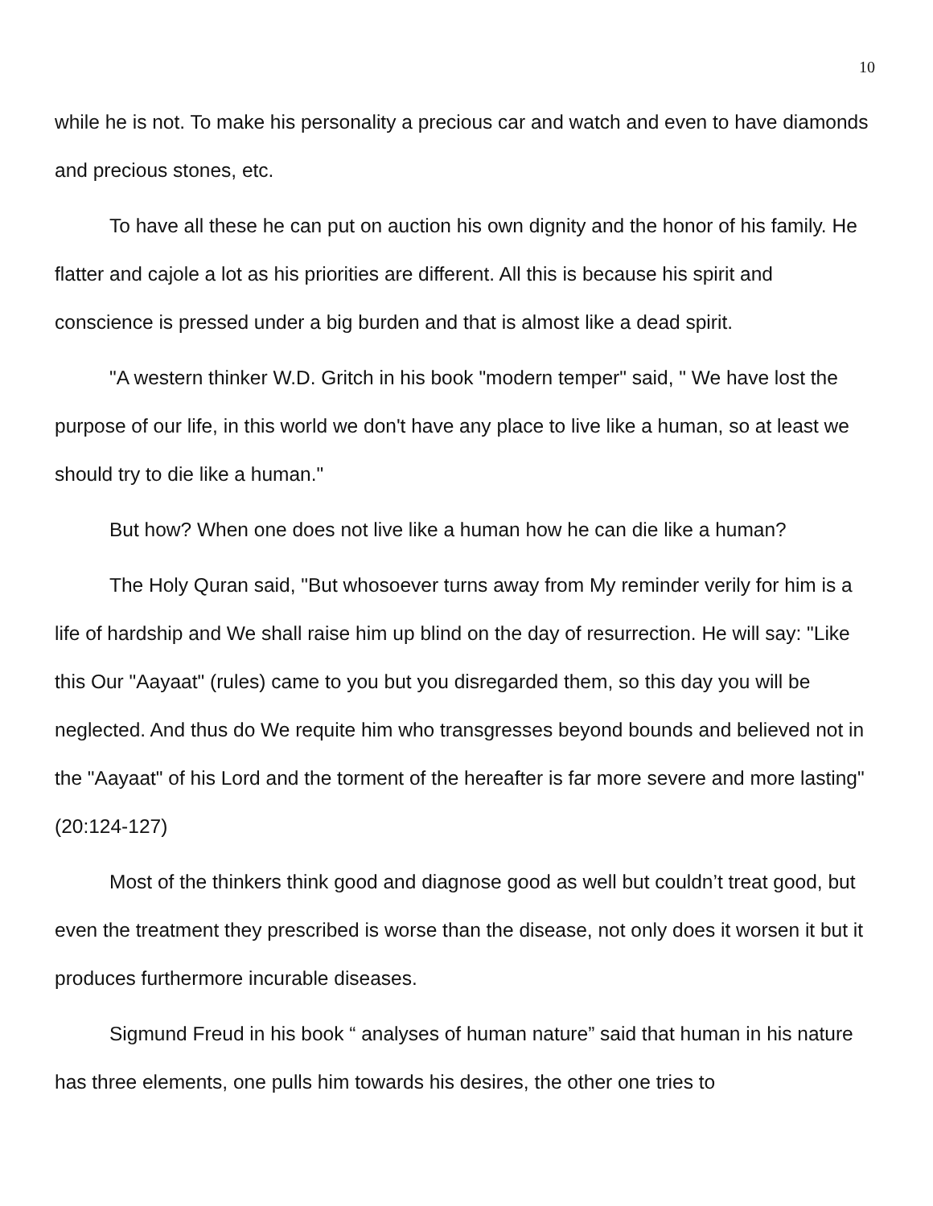10
while he is not. To make his personality a precious car and watch and even to have diamonds and precious stones, etc.
To have all these he can put on auction his own dignity and the honor of his family. He flatter and cajole a lot as his priorities are different. All this is because his spirit and conscience is pressed under a big burden and that is almost like a dead spirit.
"A western thinker W.D. Gritch in his book "modern temper" said, " We have lost the purpose of our life, in this world we don't have any place to live like a human, so at least we should try to die like a human."
But how? When one does not live like a human how he can die like a human?
The Holy Quran said, "But whosoever turns away from My reminder verily for him is a life of hardship and We shall raise him up blind on the day of resurrection. He will say: "Like this Our "Aayaat" (rules) came to you but you disregarded them, so this day you will be neglected. And thus do We requite him who transgresses beyond bounds and believed not in the "Aayaat" of his Lord and the torment of the hereafter is far more severe and more lasting" (20:124-127)
Most of the thinkers think good and diagnose good as well but couldn’t treat good, but even the treatment they prescribed is worse than the disease, not only does it worsen it but it produces furthermore incurable diseases.
Sigmund Freud in his book “ analyses of human nature” said that human in his nature has three elements, one pulls him towards his desires, the other one tries to